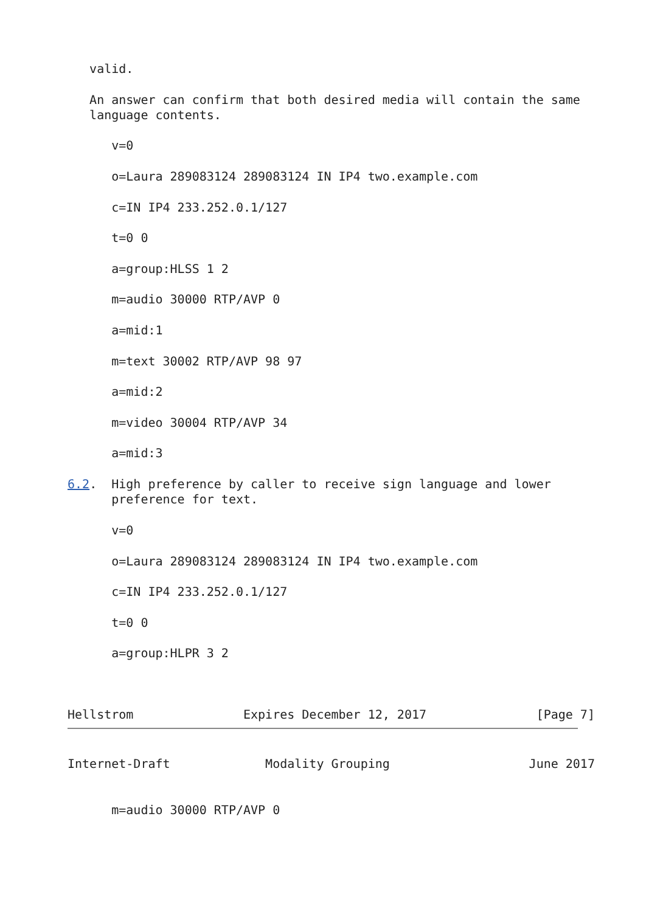valid.

   An answer can confirm that both desired media will contain the same
   language contents.

      v=0

      o=Laura 289083124 289083124 IN IP4 two.example.com

      c=IN IP4 233.252.0.1/127

      t=0 0

      a=group:HLSS 1 2

      m=audio 30000 RTP/AVP 0

      a=mid:1

      m=text 30002 RTP/AVP 98 97

      a=mid:2

      m=video 30004 RTP/AVP 34

      a=mid:3

6.2.  High preference by caller to receive sign language and lower
      preference for text.

      v=0

      o=Laura 289083124 289083124 IN IP4 two.example.com

      c=IN IP4 233.252.0.1/127

      t=0 0

      a=group:HLPR 3 2



Hellstrom               Expires December 12, 2017               [Page 7]
Internet-Draft             Modality Grouping                   June 2017


      m=audio 30000 RTP/AVP 0